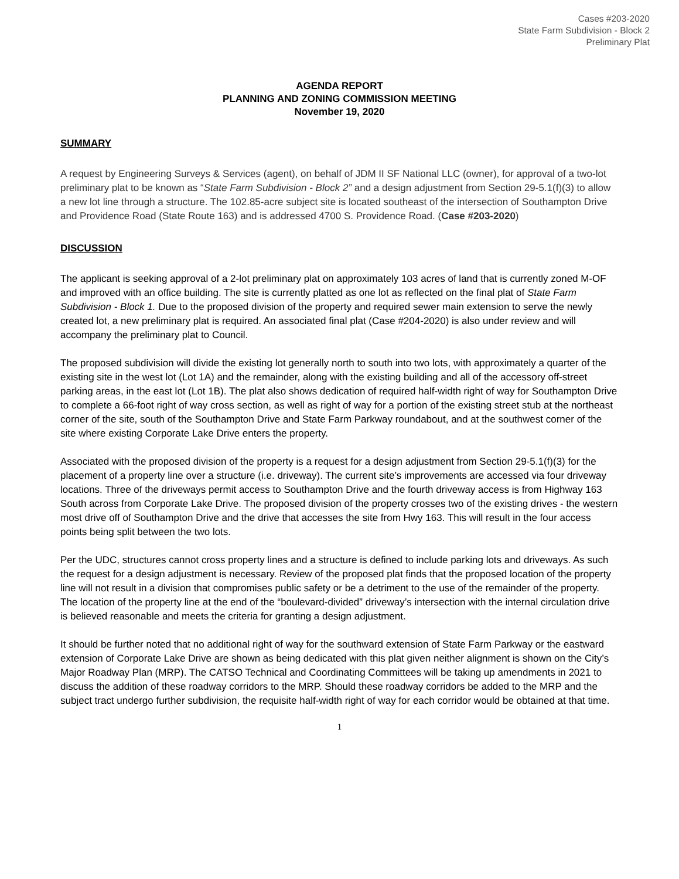Cases #203-2020
State Farm Subdivision - Block 2
Preliminary Plat
AGENDA REPORT
PLANNING AND ZONING COMMISSION MEETING
November 19, 2020
SUMMARY
A request by Engineering Surveys & Services (agent), on behalf of JDM II SF National LLC (owner), for approval of a two-lot preliminary plat to be known as “State Farm Subdivision - Block 2” and a design adjustment from Section 29-5.1(f)(3) to allow a new lot line through a structure. The 102.85-acre subject site is located southeast of the intersection of Southampton Drive and Providence Road (State Route 163) and is addressed 4700 S. Providence Road. (Case #203-2020)
DISCUSSION
The applicant is seeking approval of a 2-lot preliminary plat on approximately 103 acres of land that is currently zoned M-OF and improved with an office building. The site is currently platted as one lot as reflected on the final plat of State Farm Subdivision - Block 1. Due to the proposed division of the property and required sewer main extension to serve the newly created lot, a new preliminary plat is required. An associated final plat (Case #204-2020) is also under review and will accompany the preliminary plat to Council.
The proposed subdivision will divide the existing lot generally north to south into two lots, with approximately a quarter of the existing site in the west lot (Lot 1A) and the remainder, along with the existing building and all of the accessory off-street parking areas, in the east lot (Lot 1B). The plat also shows dedication of required half-width right of way for Southampton Drive to complete a 66-foot right of way cross section, as well as right of way for a portion of the existing street stub at the northeast corner of the site, south of the Southampton Drive and State Farm Parkway roundabout, and at the southwest corner of the site where existing Corporate Lake Drive enters the property.
Associated with the proposed division of the property is a request for a design adjustment from Section 29-5.1(f)(3) for the placement of a property line over a structure (i.e. driveway). The current site’s improvements are accessed via four driveway locations. Three of the driveways permit access to Southampton Drive and the fourth driveway access is from Highway 163 South across from Corporate Lake Drive. The proposed division of the property crosses two of the existing drives - the western most drive off of Southampton Drive and the drive that accesses the site from Hwy 163. This will result in the four access points being split between the two lots.
Per the UDC, structures cannot cross property lines and a structure is defined to include parking lots and driveways. As such the request for a design adjustment is necessary. Review of the proposed plat finds that the proposed location of the property line will not result in a division that compromises public safety or be a detriment to the use of the remainder of the property. The location of the property line at the end of the “boulevard-divided” driveway’s intersection with the internal circulation drive is believed reasonable and meets the criteria for granting a design adjustment.
It should be further noted that no additional right of way for the southward extension of State Farm Parkway or the eastward extension of Corporate Lake Drive are shown as being dedicated with this plat given neither alignment is shown on the City’s Major Roadway Plan (MRP). The CATSO Technical and Coordinating Committees will be taking up amendments in 2021 to discuss the addition of these roadway corridors to the MRP. Should these roadway corridors be added to the MRP and the subject tract undergo further subdivision, the requisite half-width right of way for each corridor would be obtained at that time.
1